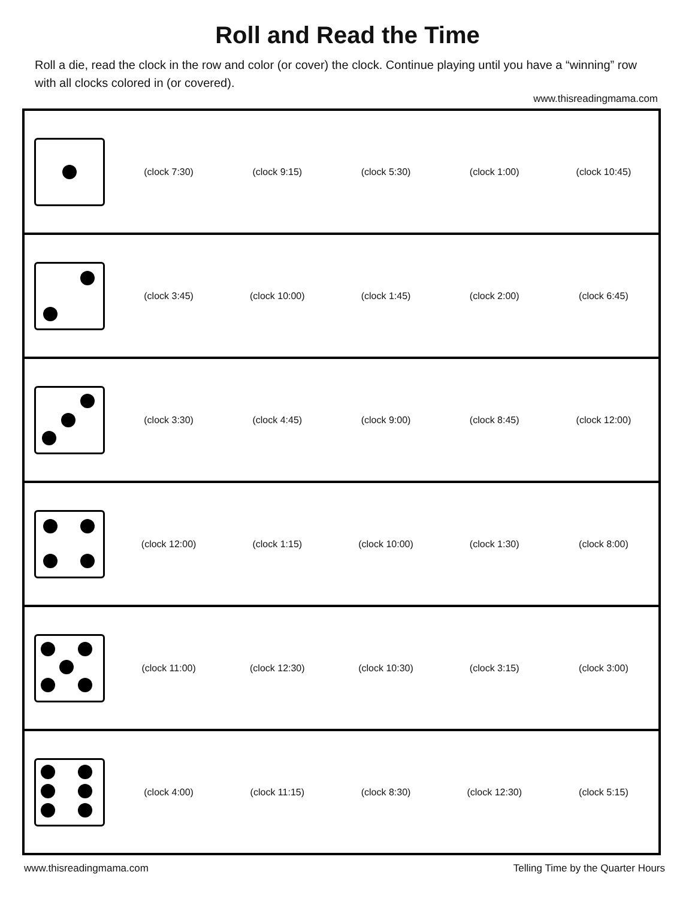Roll and Read the Time
Roll a die, read the clock in the row and color (or cover) the clock. Continue playing until you have a “winning” row with all clocks colored in (or covered).
www.thisreadingmama.com
| | (clock 7:30) | (clock 9:15) | (clock 5:30) | (clock 1:00) | (clock 10:45) |
| | (clock 3:45) | (clock 10:00) | (clock 1:45) | (clock 2:00) | (clock 6:45) |
| | (clock 3:30) | (clock 4:45) | (clock 9:00) | (clock 8:45) | (clock 12:00) |
| | (clock 12:00) | (clock 1:15) | (clock 10:00) | (clock 1:30) | (clock 8:00) |
| | (clock 11:00) | (clock 12:30) | (clock 10:30) | (clock 3:15) | (clock 3:00) |
| | (clock 4:00) | (clock 11:15) | (clock 8:30) | (clock 12:30) | (clock 5:15) |
www.thisreadingmama.com Telling Time by the Quarter Hours